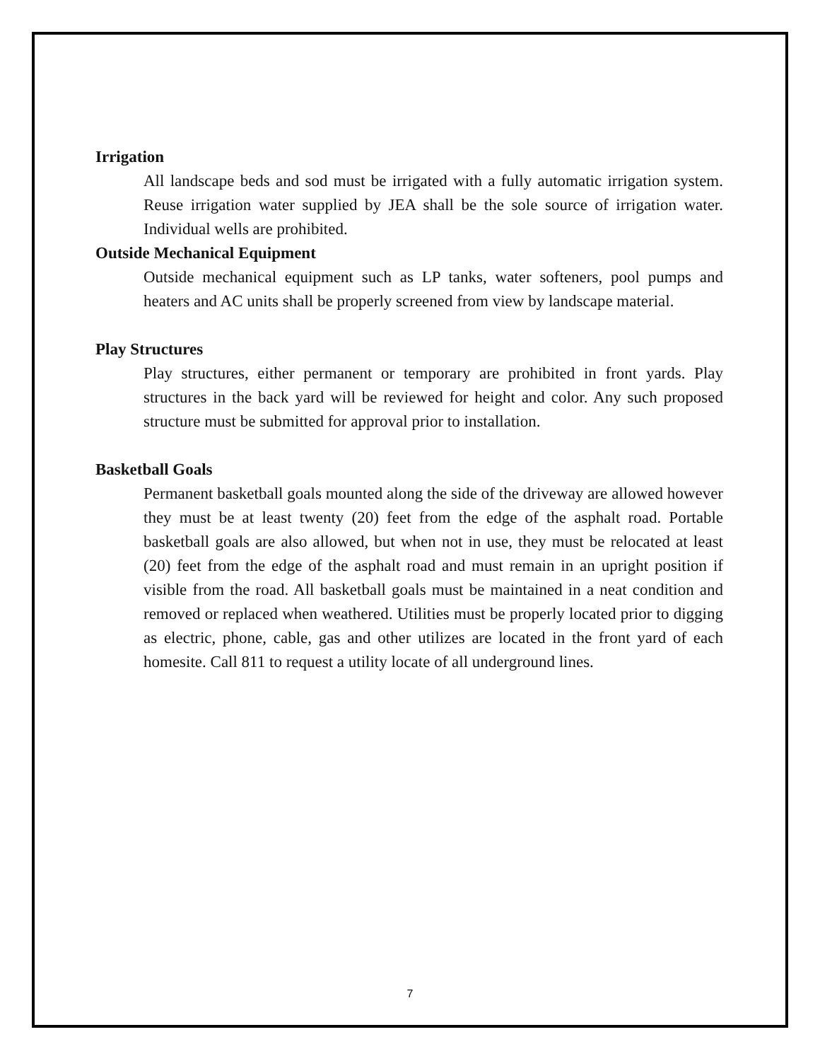Irrigation
All landscape beds and sod must be irrigated with a fully automatic irrigation system. Reuse irrigation water supplied by JEA shall be the sole source of irrigation water. Individual wells are prohibited.
Outside Mechanical Equipment
Outside mechanical equipment such as LP tanks, water softeners, pool pumps and heaters and AC units shall be properly screened from view by landscape material.
Play Structures
Play structures, either permanent or temporary are prohibited in front yards. Play structures in the back yard will be reviewed for height and color. Any such proposed structure must be submitted for approval prior to installation.
Basketball Goals
Permanent basketball goals mounted along the side of the driveway are allowed however they must be at least twenty (20) feet from the edge of the asphalt road. Portable basketball goals are also allowed, but when not in use, they must be relocated at least (20) feet from the edge of the asphalt road and must remain in an upright position if visible from the road. All basketball goals must be maintained in a neat condition and removed or replaced when weathered. Utilities must be properly located prior to digging as electric, phone, cable, gas and other utilizes are located in the front yard of each homesite. Call 811 to request a utility locate of all underground lines.
7